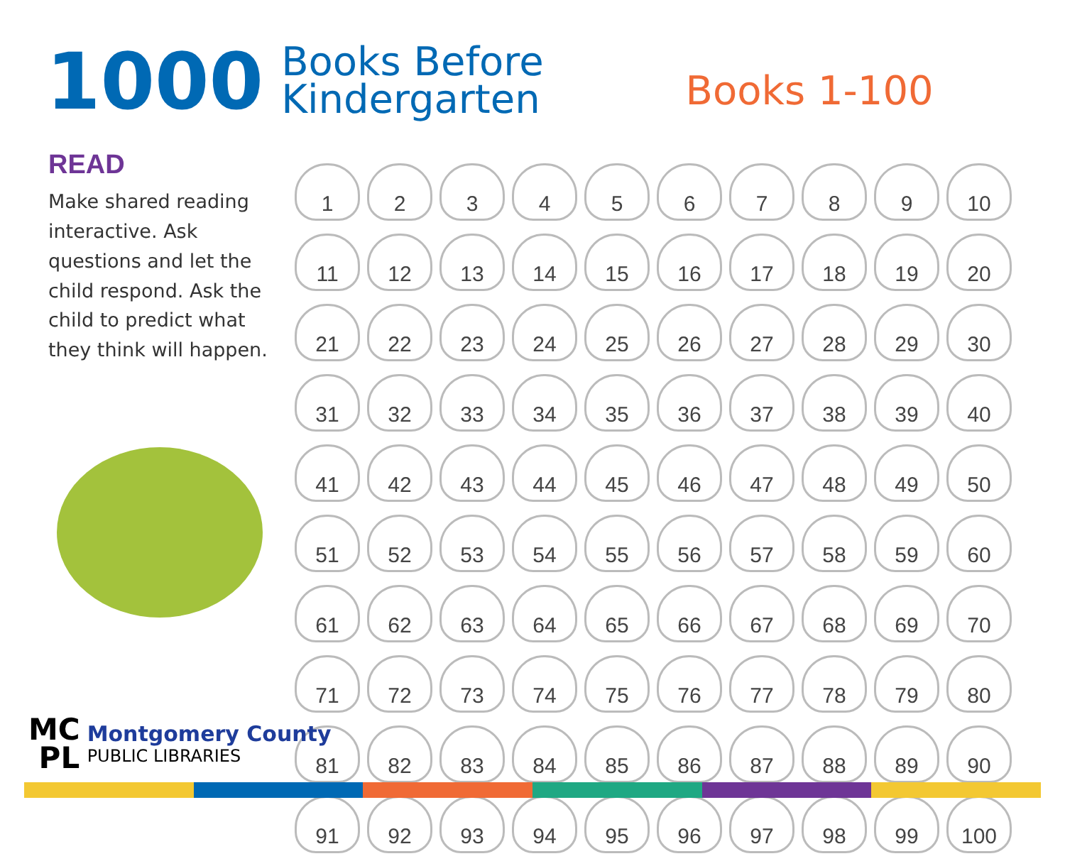1000
Books Before
Kindergarten
Books 1-100
READ
Make shared reading interactive. Ask questions and let the child respond. Ask the child to predict what they think will happen.
| 1 | 2 | 3 | 4 | 5 | 6 | 7 | 8 | 9 | 10 |
| 11 | 12 | 13 | 14 | 15 | 16 | 17 | 18 | 19 | 20 |
| 21 | 22 | 23 | 24 | 25 | 26 | 27 | 28 | 29 | 30 |
| 31 | 32 | 33 | 34 | 35 | 36 | 37 | 38 | 39 | 40 |
| 41 | 42 | 43 | 44 | 45 | 46 | 47 | 48 | 49 | 50 |
| 51 | 52 | 53 | 54 | 55 | 56 | 57 | 58 | 59 | 60 |
| 61 | 62 | 63 | 64 | 65 | 66 | 67 | 68 | 69 | 70 |
| 71 | 72 | 73 | 74 | 75 | 76 | 77 | 78 | 79 | 80 |
| 81 | 82 | 83 | 84 | 85 | 86 | 87 | 88 | 89 | 90 |
| 91 | 92 | 93 | 94 | 95 | 96 | 97 | 98 | 99 | 100 |
MC
PL
Montgomery County
PUBLIC LIBRARIES